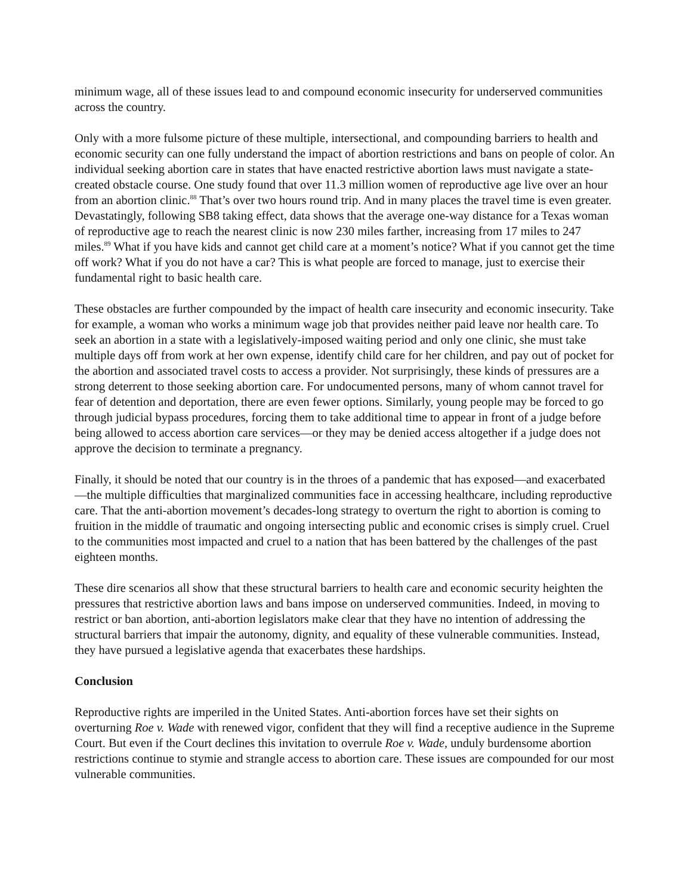minimum wage, all of these issues lead to and compound economic insecurity for underserved communities across the country.
Only with a more fulsome picture of these multiple, intersectional, and compounding barriers to health and economic security can one fully understand the impact of abortion restrictions and bans on people of color. An individual seeking abortion care in states that have enacted restrictive abortion laws must navigate a state-created obstacle course. One study found that over 11.3 million women of reproductive age live over an hour from an abortion clinic.<sup>88</sup> That’s over two hours round trip. And in many places the travel time is even greater. Devastatingly, following SB8 taking effect, data shows that the average one-way distance for a Texas woman of reproductive age to reach the nearest clinic is now 230 miles farther, increasing from 17 miles to 247 miles.<sup>89</sup> What if you have kids and cannot get child care at a moment’s notice? What if you cannot get the time off work? What if you do not have a car? This is what people are forced to manage, just to exercise their fundamental right to basic health care.
These obstacles are further compounded by the impact of health care insecurity and economic insecurity. Take for example, a woman who works a minimum wage job that provides neither paid leave nor health care. To seek an abortion in a state with a legislatively-imposed waiting period and only one clinic, she must take multiple days off from work at her own expense, identify child care for her children, and pay out of pocket for the abortion and associated travel costs to access a provider. Not surprisingly, these kinds of pressures are a strong deterrent to those seeking abortion care. For undocumented persons, many of whom cannot travel for fear of detention and deportation, there are even fewer options. Similarly, young people may be forced to go through judicial bypass procedures, forcing them to take additional time to appear in front of a judge before being allowed to access abortion care services—or they may be denied access altogether if a judge does not approve the decision to terminate a pregnancy.
Finally, it should be noted that our country is in the throes of a pandemic that has exposed—and exacerbated—the multiple difficulties that marginalized communities face in accessing healthcare, including reproductive care. That the anti-abortion movement’s decades-long strategy to overturn the right to abortion is coming to fruition in the middle of traumatic and ongoing intersecting public and economic crises is simply cruel. Cruel to the communities most impacted and cruel to a nation that has been battered by the challenges of the past eighteen months.
These dire scenarios all show that these structural barriers to health care and economic security heighten the pressures that restrictive abortion laws and bans impose on underserved communities. Indeed, in moving to restrict or ban abortion, anti-abortion legislators make clear that they have no intention of addressing the structural barriers that impair the autonomy, dignity, and equality of these vulnerable communities. Instead, they have pursued a legislative agenda that exacerbates these hardships.
Conclusion
Reproductive rights are imperiled in the United States. Anti-abortion forces have set their sights on overturning Roe v. Wade with renewed vigor, confident that they will find a receptive audience in the Supreme Court. But even if the Court declines this invitation to overrule Roe v. Wade, unduly burdensome abortion restrictions continue to stymie and strangle access to abortion care. These issues are compounded for our most vulnerable communities.